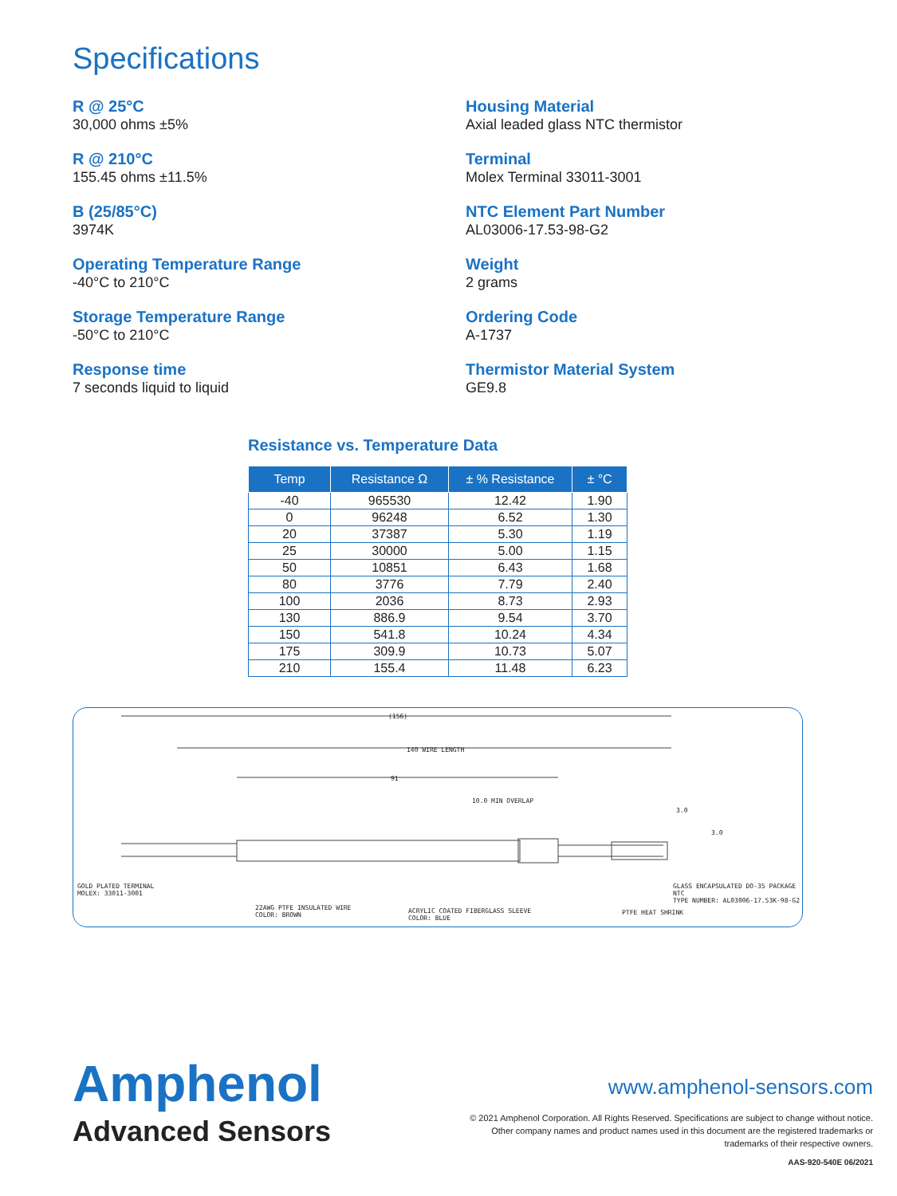Specifications
R @ 25°C
30,000 ohms ±5%
R @ 210°C
155.45 ohms ±11.5%
B (25/85°C)
3974K
Operating Temperature Range
-40°C to 210°C
Storage Temperature Range
-50°C to 210°C
Response time
7 seconds liquid to liquid
Housing Material
Axial leaded glass NTC thermistor
Terminal
Molex Terminal 33011-3001
NTC Element Part Number
AL03006-17.53-98-G2
Weight
2 grams
Ordering Code
A-1737
Thermistor Material System
GE9.8
Resistance vs. Temperature Data
| Temp | Resistance Ω | ± % Resistance | ± °C |
| --- | --- | --- | --- |
| -40 | 965530 | 12.42 | 1.90 |
| 0 | 96248 | 6.52 | 1.30 |
| 20 | 37387 | 5.30 | 1.19 |
| 25 | 30000 | 5.00 | 1.15 |
| 50 | 10851 | 6.43 | 1.68 |
| 80 | 3776 | 7.79 | 2.40 |
| 100 | 2036 | 8.73 | 2.93 |
| 130 | 886.9 | 9.54 | 3.70 |
| 150 | 541.8 | 10.24 | 4.34 |
| 175 | 309.9 | 10.73 | 5.07 |
| 210 | 155.4 | 11.48 | 6.23 |
(156)
140 WIRE LENGTH
91
10.0 MIN OVERLAP
3.0
3.0
GOLD PLATED TERMINAL
MOLEX: 33011-3001
22AWG PTFE INSULATED WIRE
COLOR: BROWN
ACRYLIC COATED FIBERGLASS SLEEVE
COLOR: BLUE
PTFE HEAT SHRINK
GLASS ENCAPSULATED DO-35 PACKAGE NTC
TYPE NUMBER: AL03006-17.53K-98-G2
Amphenol
Advanced Sensors
www.amphenol-sensors.com
© 2021 Amphenol Corporation. All Rights Reserved. Specifications are subject to change without notice.
Other company names and product names used in this document are the registered trademarks or
trademarks of their respective owners.
AAS-920-540E 06/2021